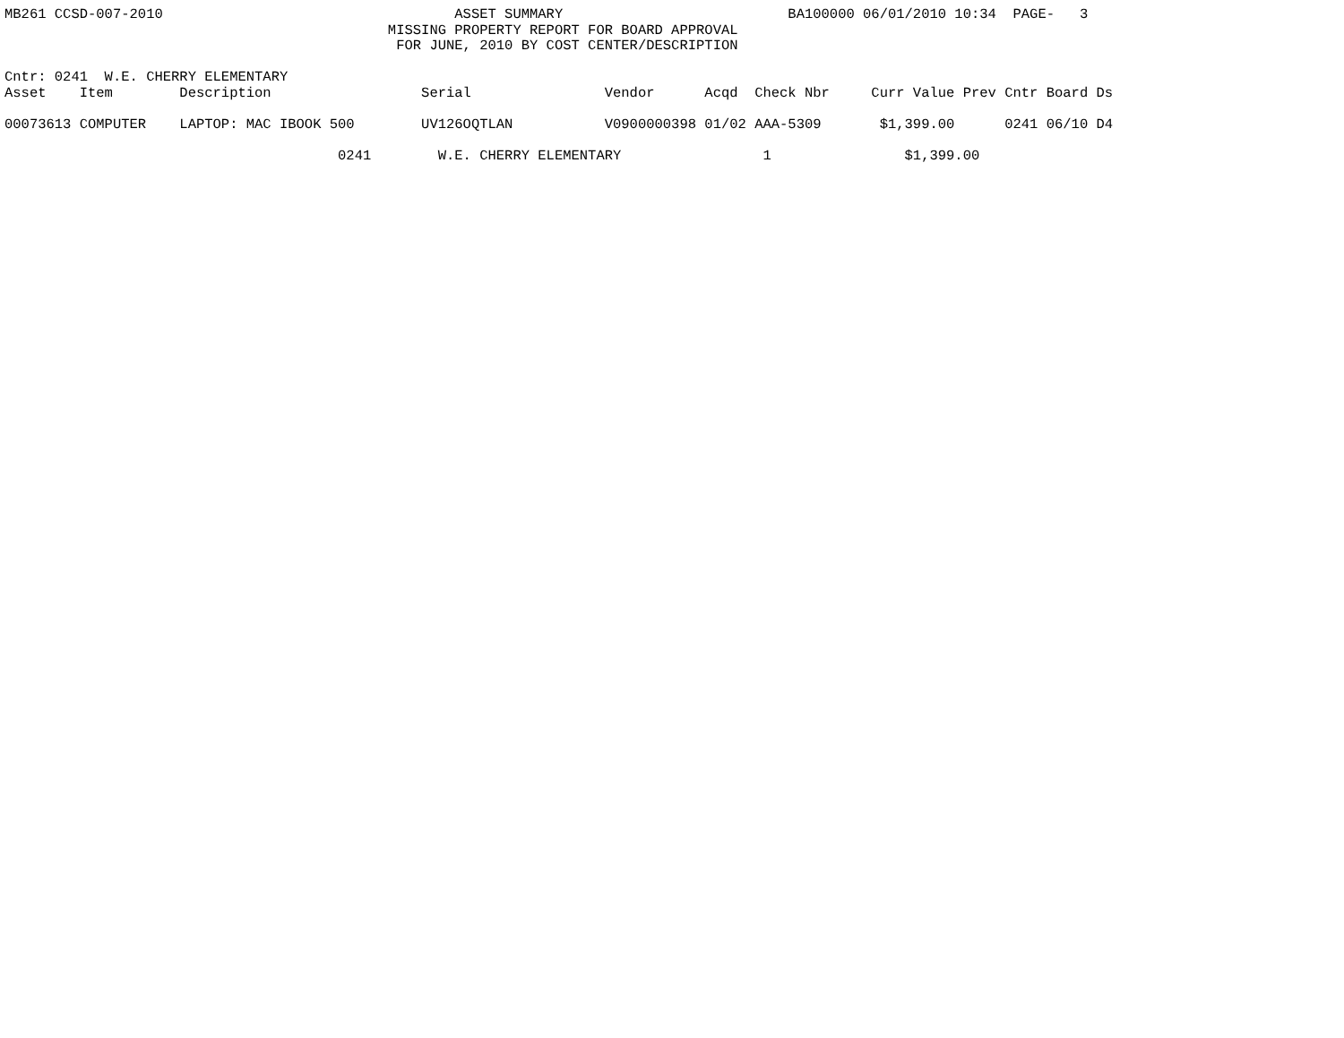MB261 CCSD-007-2010                                   ASSET SUMMARY                           BA100000 06/01/2010 10:34  PAGE-   3
                                              MISSING PROPERTY REPORT FOR BOARD APPROVAL
                                               FOR JUNE, 2010 BY COST CENTER/DESCRIPTION

Cntr: 0241  W.E. CHERRY ELEMENTARY
Asset    Item        Description                  Serial                Vendor      Acqd  Check Nbr     Curr Value Prev Cntr Board Ds

00073613 COMPUTER    LAPTOP: MAC IBOOK 500        UV126OQTLAN           V0900000398 01/02 AAA-5309       $1,399.00      0241 06/10 D4

                                        0241        W.E. CHERRY ELEMENTARY                 1                $1,399.00